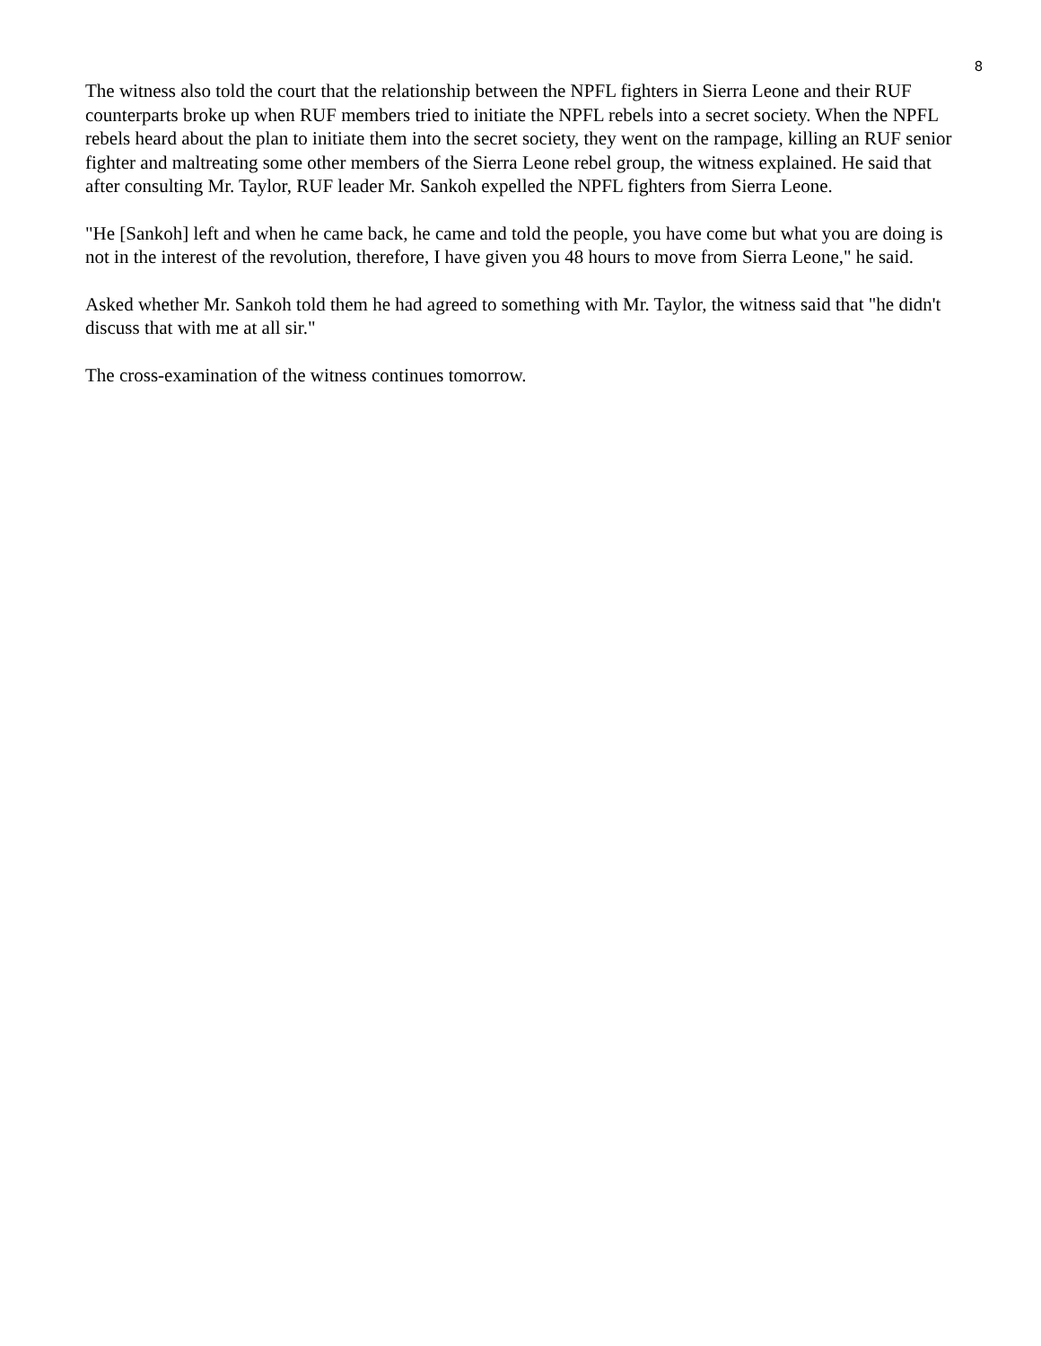8
The witness also told the court that the relationship between the NPFL fighters in Sierra Leone and their RUF counterparts broke up when RUF members tried to initiate the NPFL rebels into a secret society. When the NPFL rebels heard about the plan to initiate them into the secret society, they went on the rampage, killing an RUF senior fighter and maltreating some other members of the Sierra Leone rebel group, the witness explained. He said that after consulting Mr. Taylor, RUF leader Mr. Sankoh expelled the NPFL fighters from Sierra Leone.
"He [Sankoh] left and when he came back, he came and told the people, you have come but what you are doing is not in the interest of the revolution, therefore, I have given you 48 hours to move from Sierra Leone," he said.
Asked whether Mr. Sankoh told them he had agreed to something with Mr. Taylor, the witness said that "he didn't discuss that with me at all sir."
The cross-examination of the witness continues tomorrow.